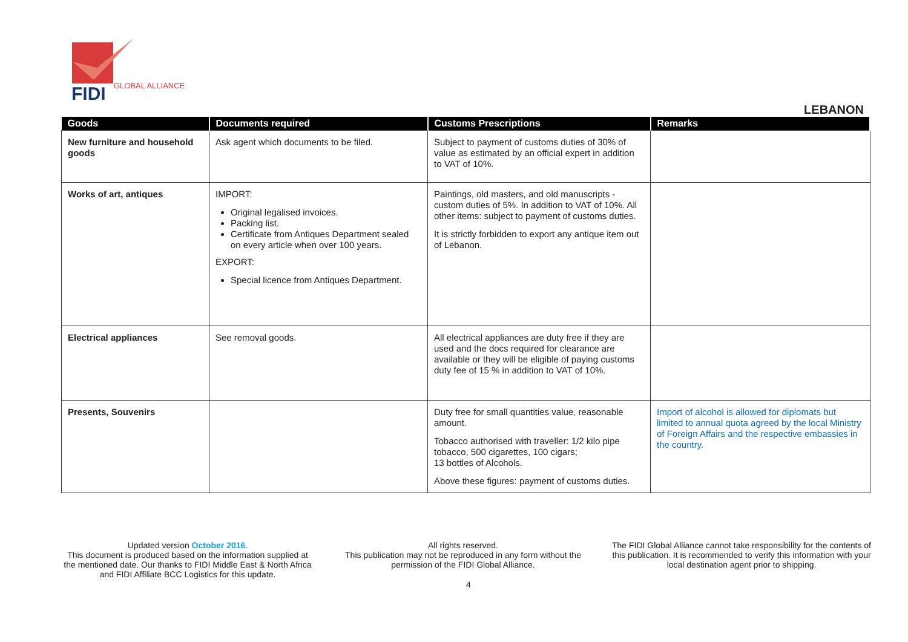FIDI
GLOBAL ALLIANCE
LEBANON
| Goods | Documents required | Customs Prescriptions | Remarks |
| --- | --- | --- | --- |
| New furniture and household goods | Ask agent which documents to be filed. | Subject to payment of customs duties of 30% of value as estimated by an official expert in addition to VAT of 10%. | |
| Works of art, antiques | IMPORT: Original legalised invoices. Packing list. Certificate from Antiques Department sealed on every article when over 100 years. EXPORT: Special licence from Antiques Department. | Paintings, old masters, and old manuscripts - custom duties of 5%. In addition to VAT of 10%. All other items: subject to payment of customs duties. It is strictly forbidden to export any antique item out of Lebanon. | |
| Electrical appliances | See removal goods. | All electrical appliances are duty free if they are used and the docs required for clearance are available or they will be eligible of paying customs duty fee of 15 % in addition to VAT of 10%. | |
| Presents, Souvenirs | | Duty free for small quantities value, reasonable amount. Tobacco authorised with traveller: 1/2 kilo pipe tobacco, 500 cigarettes, 100 cigars; 13 bottles of Alcohols. Above these figures: payment of customs duties. | Import of alcohol is allowed for diplomats but limited to annual quota agreed by the local Ministry of Foreign Affairs and the respective embassies in the country. |
Updated version October 2016.
This document is produced based on the information supplied at the mentioned date. Our thanks to FIDI Middle East & North Africa and FIDI Affiliate BCC Logistics for this update.
All rights reserved.
This publication may not be reproduced in any form without the permission of the FIDI Global Alliance.
The FIDI Global Alliance cannot take responsibility for the contents of this publication. It is recommended to verify this information with your local destination agent prior to shipping.
4